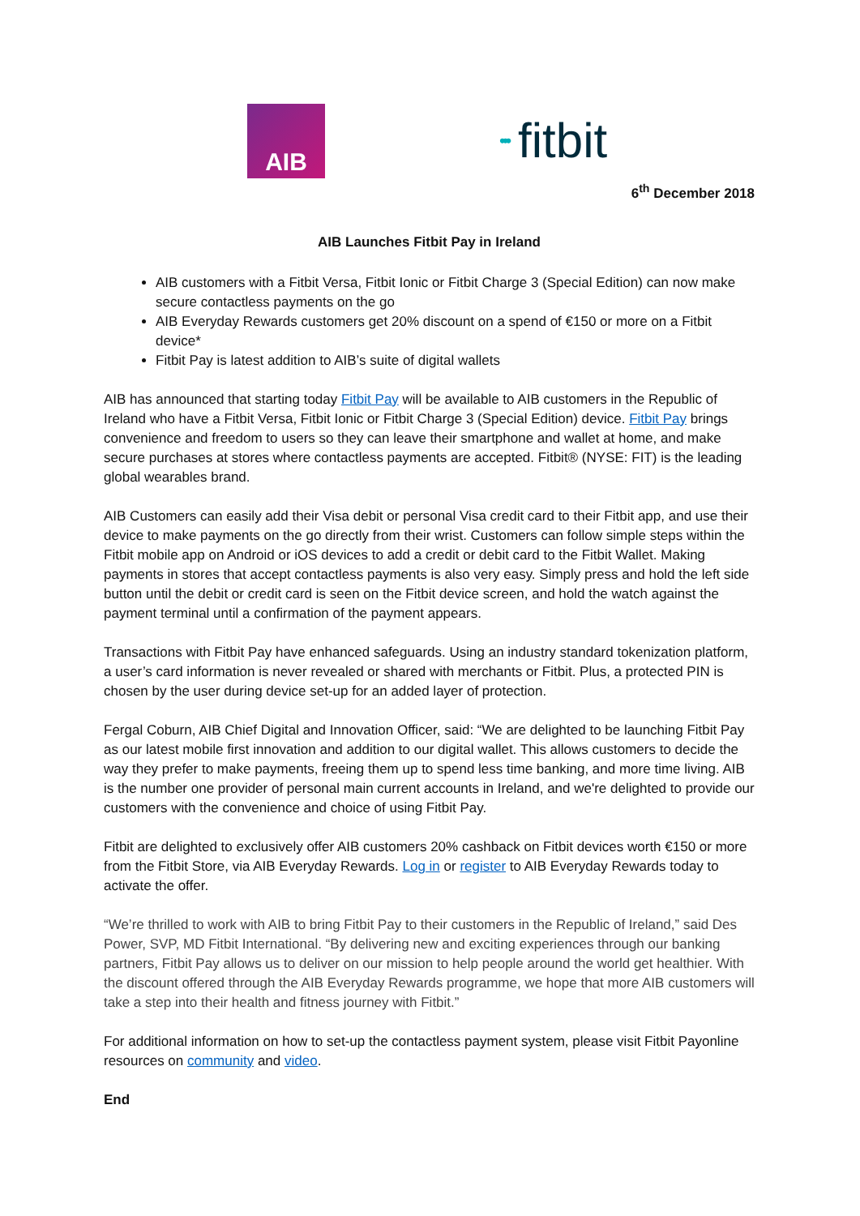AIB
••• fitbit
6<sup>th</sup> December 2018
AIB Launches Fitbit Pay in Ireland
AIB customers with a Fitbit Versa, Fitbit Ionic or Fitbit Charge 3 (Special Edition) can now make secure contactless payments on the go
AIB Everyday Rewards customers get 20% discount on a spend of €150 or more on a Fitbit device*
Fitbit Pay is latest addition to AIB’s suite of digital wallets
AIB has announced that starting today Fitbit Pay will be available to AIB customers in the Republic of Ireland who have a Fitbit Versa, Fitbit Ionic or Fitbit Charge 3 (Special Edition) device. Fitbit Pay brings convenience and freedom to users so they can leave their smartphone and wallet at home, and make secure purchases at stores where contactless payments are accepted. Fitbit® (NYSE: FIT) is the leading global wearables brand.
AIB Customers can easily add their Visa debit or personal Visa credit card to their Fitbit app, and use their device to make payments on the go directly from their wrist. Customers can follow simple steps within the Fitbit mobile app on Android or iOS devices to add a credit or debit card to the Fitbit Wallet. Making payments in stores that accept contactless payments is also very easy. Simply press and hold the left side button until the debit or credit card is seen on the Fitbit device screen, and hold the watch against the payment terminal until a confirmation of the payment appears.
Transactions with Fitbit Pay have enhanced safeguards. Using an industry standard tokenization platform, a user’s card information is never revealed or shared with merchants or Fitbit. Plus, a protected PIN is chosen by the user during device set-up for an added layer of protection.
Fergal Coburn, AIB Chief Digital and Innovation Officer, said: “We are delighted to be launching Fitbit Pay as our latest mobile first innovation and addition to our digital wallet. This allows customers to decide the way they prefer to make payments, freeing them up to spend less time banking, and more time living. AIB is the number one provider of personal main current accounts in Ireland, and we're delighted to provide our customers with the convenience and choice of using Fitbit Pay.
Fitbit are delighted to exclusively offer AIB customers 20% cashback on Fitbit devices worth €150 or more from the Fitbit Store, via AIB Everyday Rewards. Log in or register to AIB Everyday Rewards today to activate the offer.
“We’re thrilled to work with AIB to bring Fitbit Pay to their customers in the Republic of Ireland,” said Des Power, SVP, MD Fitbit International. “By delivering new and exciting experiences through our banking partners, Fitbit Pay allows us to deliver on our mission to help people around the world get healthier. With the discount offered through the AIB Everyday Rewards programme, we hope that more AIB customers will take a step into their health and fitness journey with Fitbit.”
For additional information on how to set-up the contactless payment system, please visit Fitbit Payonline resources on community and video.
End